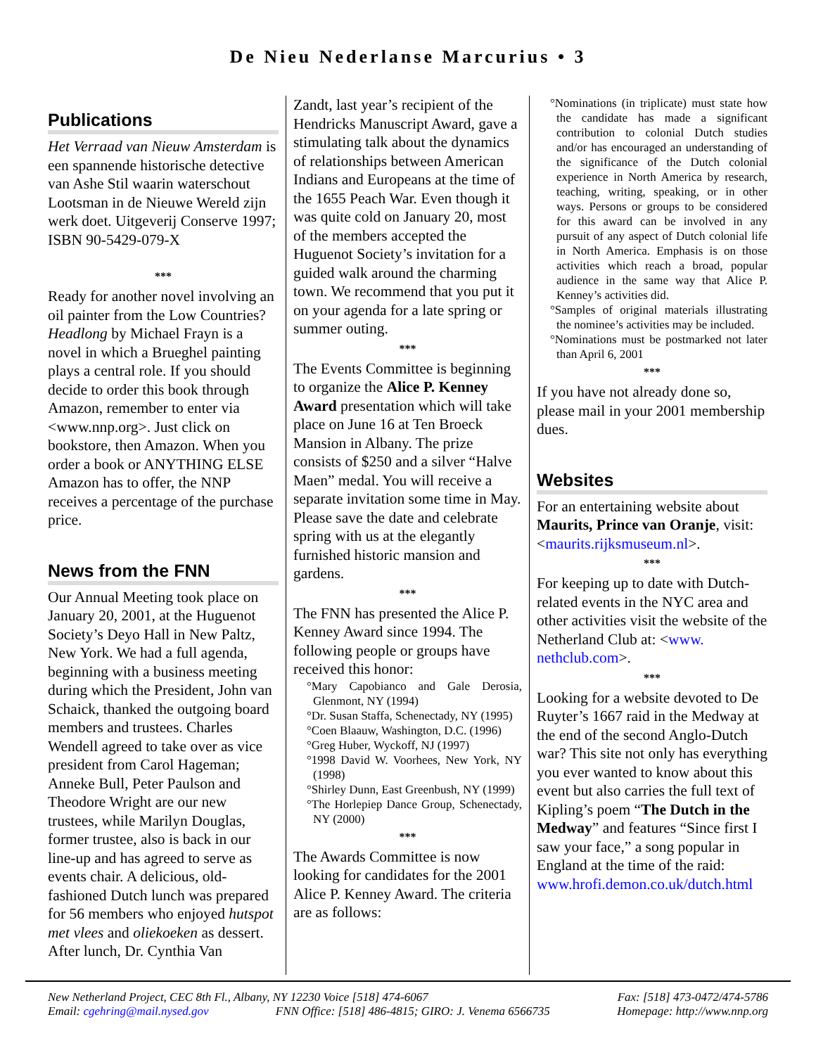De Nieu Nederlanse Marcurius • 3
Publications
Het Verraad van Nieuw Amsterdam is een spannende historische detective van Ashe Stil waarin waterschout Lootsman in de Nieuwe Wereld zijn werk doet. Uitgeverij Conserve 1997; ISBN 90-5429-079-X
***
Ready for another novel involving an oil painter from the Low Countries? Headlong by Michael Frayn is a novel in which a Brueghel painting plays a central role. If you should decide to order this book through Amazon, remember to enter via <www.nnp.org>. Just click on bookstore, then Amazon. When you order a book or ANYTHING ELSE Amazon has to offer, the NNP receives a percentage of the purchase price.
News from the FNN
Our Annual Meeting took place on January 20, 2001, at the Huguenot Society’s Deyo Hall in New Paltz, New York. We had a full agenda, beginning with a business meeting during which the President, John van Schaick, thanked the outgoing board members and trustees. Charles Wendell agreed to take over as vice president from Carol Hageman; Anneke Bull, Peter Paulson and Theodore Wright are our new trustees, while Marilyn Douglas, former trustee, also is back in our line-up and has agreed to serve as events chair. A delicious, old-fashioned Dutch lunch was prepared for 56 members who enjoyed hutspot met vlees and oliekoeken as dessert. After lunch, Dr. Cynthia Van
Zandt, last year’s recipient of the Hendricks Manuscript Award, gave a stimulating talk about the dynamics of relationships between American Indians and Europeans at the time of the 1655 Peach War. Even though it was quite cold on January 20, most of the members accepted the Huguenot Society’s invitation for a guided walk around the charming town. We recommend that you put it on your agenda for a late spring or summer outing.
***
The Events Committee is beginning to organize the Alice P. Kenney Award presentation which will take place on June 16 at Ten Broeck Mansion in Albany. The prize consists of $250 and a silver “Halve Maen” medal. You will receive a separate invitation some time in May. Please save the date and celebrate spring with us at the elegantly furnished historic mansion and gardens.
***
The FNN has presented the Alice P. Kenney Award since 1994. The following people or groups have received this honor:
°Mary Capobianco and Gale Derosia, Glenmont, NY (1994)
°Dr. Susan Staffa, Schenectady, NY (1995)
°Coen Blaauw, Washington, D.C. (1996)
°Greg Huber, Wyckoff, NJ (1997)
°1998 David W. Voorhees, New York, NY (1998)
°Shirley Dunn, East Greenbush, NY (1999)
°The Horlepiep Dance Group, Schenectady, NY (2000)
***
The Awards Committee is now looking for candidates for the 2001 Alice P. Kenney Award. The criteria are as follows:
°Nominations (in triplicate) must state how the candidate has made a significant contribution to colonial Dutch studies and/or has encouraged an understanding of the significance of the Dutch colonial experience in North America by research, teaching, writing, speaking, or in other ways. Persons or groups to be considered for this award can be involved in any pursuit of any aspect of Dutch colonial life in North America. Emphasis is on those activities which reach a broad, popular audience in the same way that Alice P. Kenney’s activities did.
°Samples of original materials illustrating the nominee’s activities may be included.
°Nominations must be postmarked not later than April 6, 2001
***
If you have not already done so, please mail in your 2001 membership dues.
Websites
For an entertaining website about Maurits, Prince van Oranje, visit:<maurits.rijksmuseum.nl>.
***
For keeping up to date with Dutch-related events in the NYC area and other activities visit the website of the Netherland Club at: <www. nethclub.com>.
***
Looking for a website devoted to De Ruyter’s 1667 raid in the Medway at the end of the second Anglo-Dutch war? This site not only has everything you ever wanted to know about this event but also carries the full text of Kipling’s poem “The Dutch in the Medway” and features “Since first I saw your face,” a song popular in England at the time of the raid: www.hrofi.demon.co.uk/dutch.html
New Netherland Project, CEC 8th Fl., Albany, NY 12230 Voice [518] 474-6067 Fax: [518] 473-0472/474-5786
Email: cgehring@mail.nysed.gov FNN Office: [518] 486-4815; GIRO: J. Venema 6566735 Homepage: http://www.nnp.org